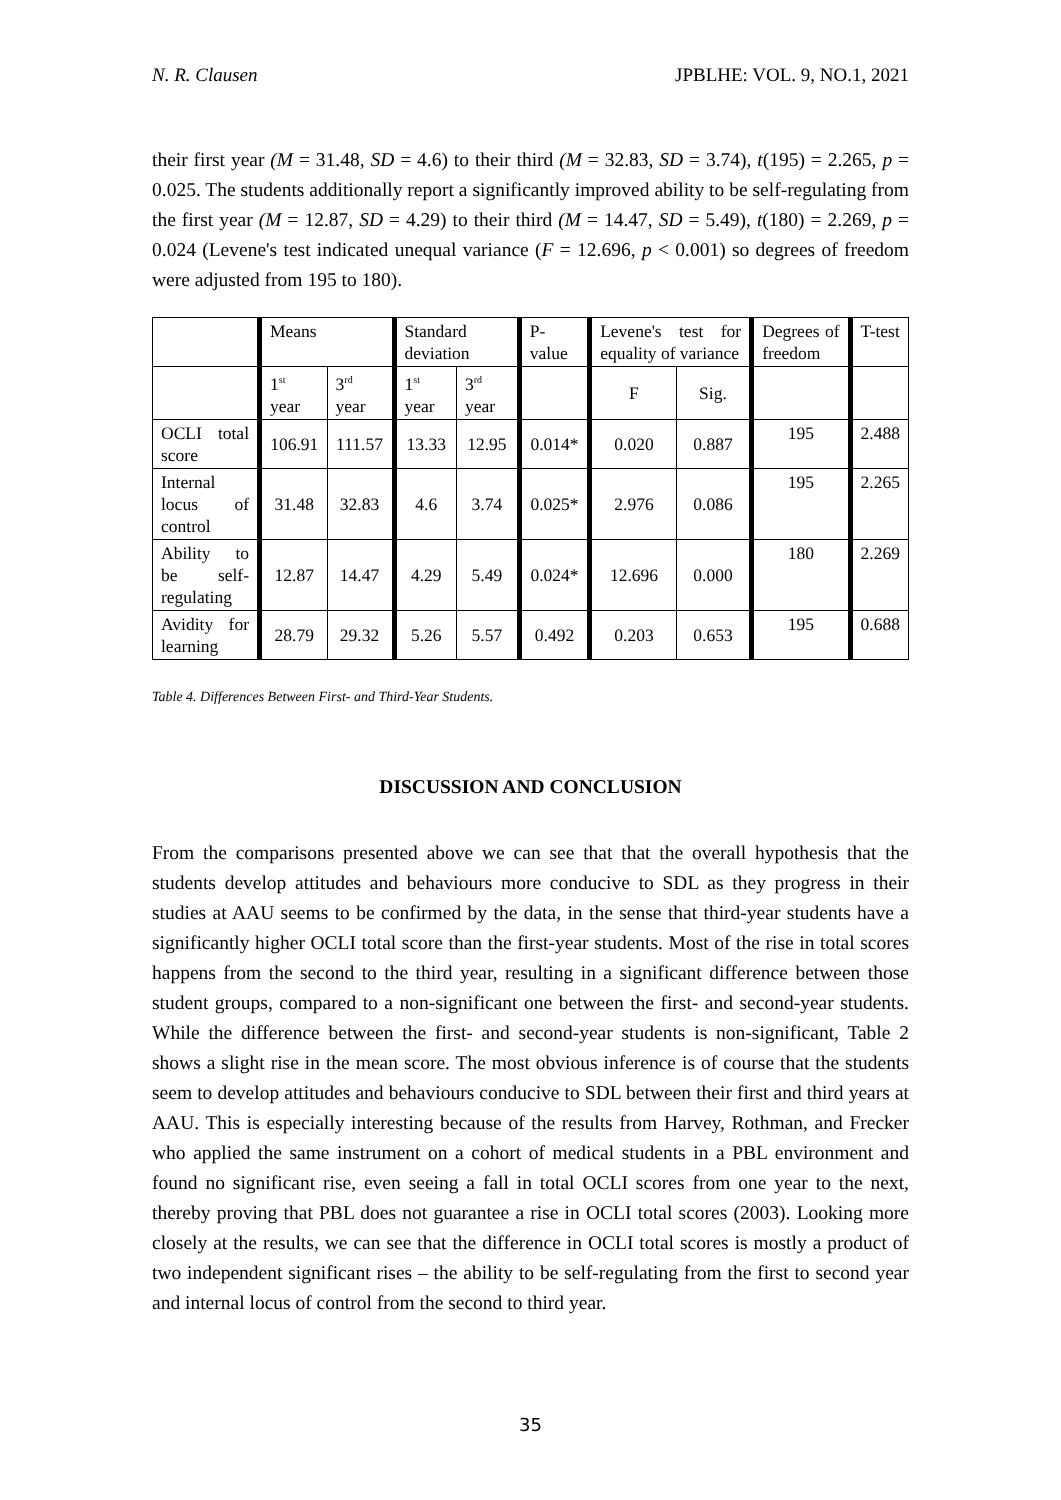N. R. Clausen JPBLHE: VOL. 9, NO.1, 2021
their first year (M = 31.48, SD = 4.6) to their third (M = 32.83, SD = 3.74), t(195) = 2.265, p = 0.025. The students additionally report a significantly improved ability to be self-regulating from the first year (M = 12.87, SD = 4.29) to their third (M = 14.47, SD = 5.49), t(180) = 2.269, p = 0.024 (Levene's test indicated unequal variance (F = 12.696, p < 0.001) so degrees of freedom were adjusted from 195 to 180).
| | Means | | Standard deviation | | P-value | Levene's test for equality of variance | | Degrees of freedom | T-test |
| | 1<sup>st</sup> year | 3<sup>rd</sup> year | 1<sup>st</sup> year | 3<sup>rd</sup> year | | F | Sig. | | |
| OCLI total score | 106.91 | 111.57 | 13.33 | 12.95 | 0.014* | 0.020 | 0.887 | 195 | 2.488 |
| Internal locus of control | 31.48 | 32.83 | 4.6 | 3.74 | 0.025* | 2.976 | 0.086 | 195 | 2.265 |
| Ability to be self-regulating | 12.87 | 14.47 | 4.29 | 5.49 | 0.024* | 12.696 | 0.000 | 180 | 2.269 |
| Avidity for learning | 28.79 | 29.32 | 5.26 | 5.57 | 0.492 | 0.203 | 0.653 | 195 | 0.688 |
Table 4. Differences Between First- and Third-Year Students.
DISCUSSION AND CONCLUSION
From the comparisons presented above we can see that that the overall hypothesis that the students develop attitudes and behaviours more conducive to SDL as they progress in their studies at AAU seems to be confirmed by the data, in the sense that third-year students have a significantly higher OCLI total score than the first-year students. Most of the rise in total scores happens from the second to the third year, resulting in a significant difference between those student groups, compared to a non-significant one between the first- and second-year students. While the difference between the first- and second-year students is non-significant, Table 2 shows a slight rise in the mean score. The most obvious inference is of course that the students seem to develop attitudes and behaviours conducive to SDL between their first and third years at AAU. This is especially interesting because of the results from Harvey, Rothman, and Frecker who applied the same instrument on a cohort of medical students in a PBL environment and found no significant rise, even seeing a fall in total OCLI scores from one year to the next, thereby proving that PBL does not guarantee a rise in OCLI total scores (2003). Looking more closely at the results, we can see that the difference in OCLI total scores is mostly a product of two independent significant rises – the ability to be self-regulating from the first to second year and internal locus of control from the second to third year.
35